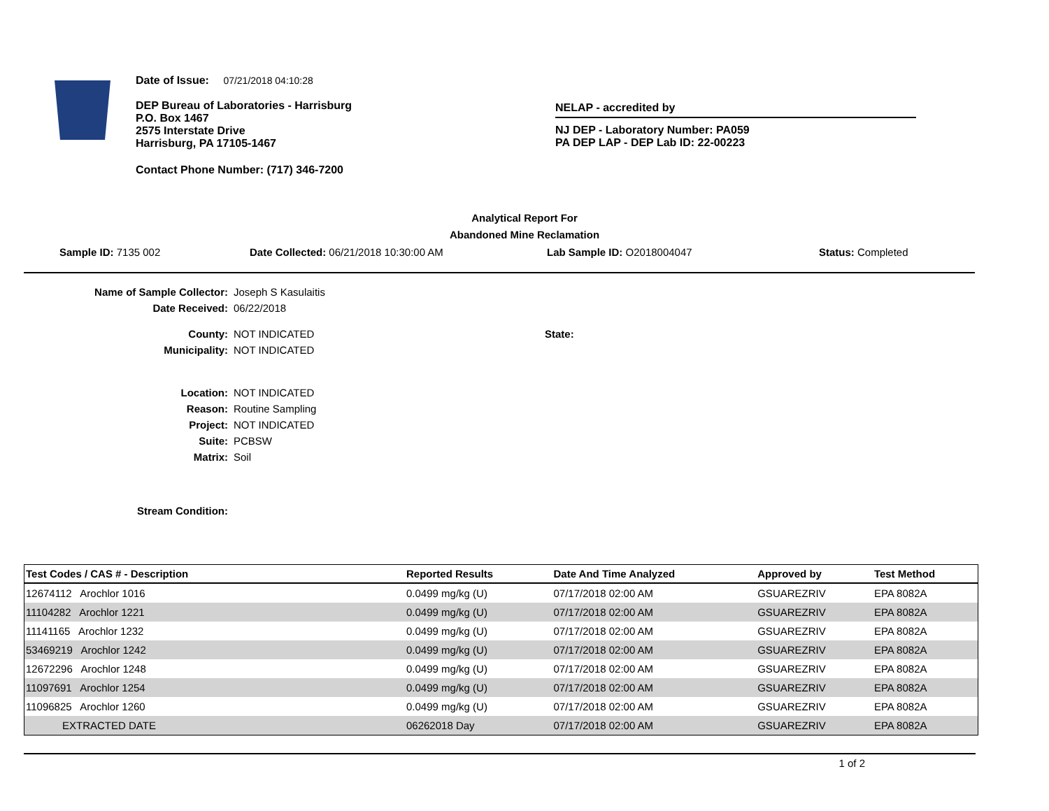Date of Issue: 07/21/2018 04:10:28
DEP Bureau of Laboratories - Harrisburg
P.O. Box 1467
2575 Interstate Drive
Harrisburg, PA 17105-1467
Contact Phone Number: (717) 346-7200
NELAP - accredited by
NJ DEP - Laboratory Number: PA059
PA DEP LAP - DEP Lab ID: 22-00223
Analytical Report For
Abandoned Mine Reclamation
Sample ID: 7135 002 Date Collected: 06/21/2018 10:30:00 AM Lab Sample ID: O2018004047 Status: Completed
Name of Sample Collector: Joseph S Kasulaitis
Date Received: 06/22/2018
County: NOT INDICATED State:
Municipality: NOT INDICATED
Location: NOT INDICATED
Reason: Routine Sampling
Project: NOT INDICATED
Suite: PCBSW
Matrix: Soil
Stream Condition:
| Test Codes / CAS # - Description | Reported Results | Date And Time Analyzed | Approved by | Test Method |
| --- | --- | --- | --- | --- |
| 12674112 Arochlor 1016 | 0.0499 mg/kg (U) | 07/17/2018 02:00 AM | GSUAREZRIV | EPA 8082A |
| 11104282 Arochlor 1221 | 0.0499 mg/kg (U) | 07/17/2018 02:00 AM | GSUAREZRIV | EPA 8082A |
| 11141165 Arochlor 1232 | 0.0499 mg/kg (U) | 07/17/2018 02:00 AM | GSUAREZRIV | EPA 8082A |
| 53469219 Arochlor 1242 | 0.0499 mg/kg (U) | 07/17/2018 02:00 AM | GSUAREZRIV | EPA 8082A |
| 12672296 Arochlor 1248 | 0.0499 mg/kg (U) | 07/17/2018 02:00 AM | GSUAREZRIV | EPA 8082A |
| 11097691 Arochlor 1254 | 0.0499 mg/kg (U) | 07/17/2018 02:00 AM | GSUAREZRIV | EPA 8082A |
| 11096825 Arochlor 1260 | 0.0499 mg/kg (U) | 07/17/2018 02:00 AM | GSUAREZRIV | EPA 8082A |
| EXTRACTED DATE | 06262018 Day | 07/17/2018 02:00 AM | GSUAREZRIV | EPA 8082A |
1 of 2